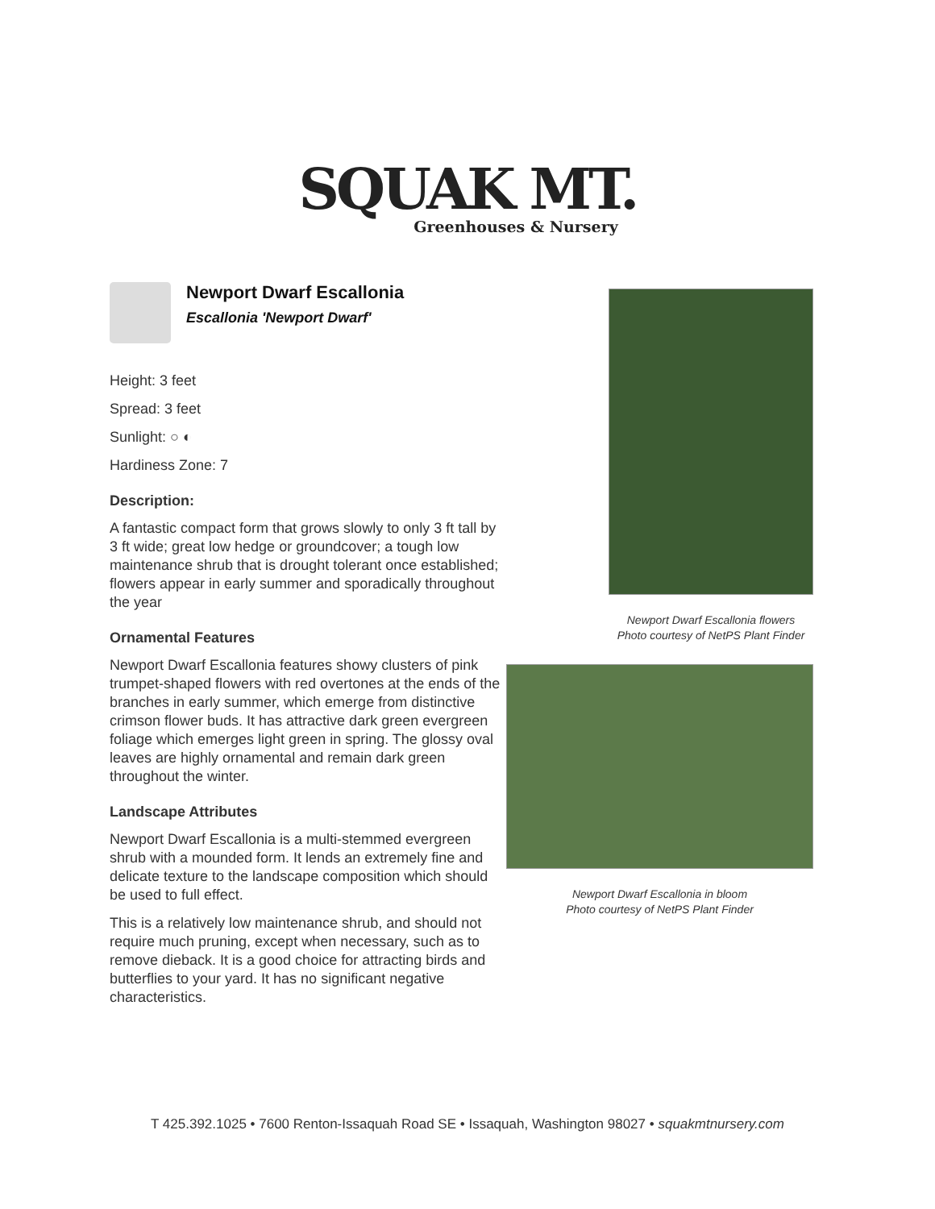SQUAK MT.
Greenhouses & Nursery
Newport Dwarf Escallonia
Escallonia 'Newport Dwarf'
Height: 3 feet
Spread: 3 feet
Sunlight: ○ ◐
Hardiness Zone: 7
Description:
A fantastic compact form that grows slowly to only 3 ft tall by 3 ft wide; great low hedge or groundcover; a tough low maintenance shrub that is drought tolerant once established; flowers appear in early summer and sporadically throughout the year
Ornamental Features
Newport Dwarf Escallonia features showy clusters of pink trumpet-shaped flowers with red overtones at the ends of the branches in early summer, which emerge from distinctive crimson flower buds. It has attractive dark green evergreen foliage which emerges light green in spring. The glossy oval leaves are highly ornamental and remain dark green throughout the winter.
Landscape Attributes
Newport Dwarf Escallonia is a multi-stemmed evergreen shrub with a mounded form. It lends an extremely fine and delicate texture to the landscape composition which should be used to full effect.
This is a relatively low maintenance shrub, and should not require much pruning, except when necessary, such as to remove dieback. It is a good choice for attracting birds and butterflies to your yard. It has no significant negative characteristics.
Newport Dwarf Escallonia flowers
Photo courtesy of NetPS Plant Finder
Newport Dwarf Escallonia in bloom
Photo courtesy of NetPS Plant Finder
T 425.392.1025 • 7600 Renton-Issaquah Road SE • Issaquah, Washington 98027 • squakmtnursery.com